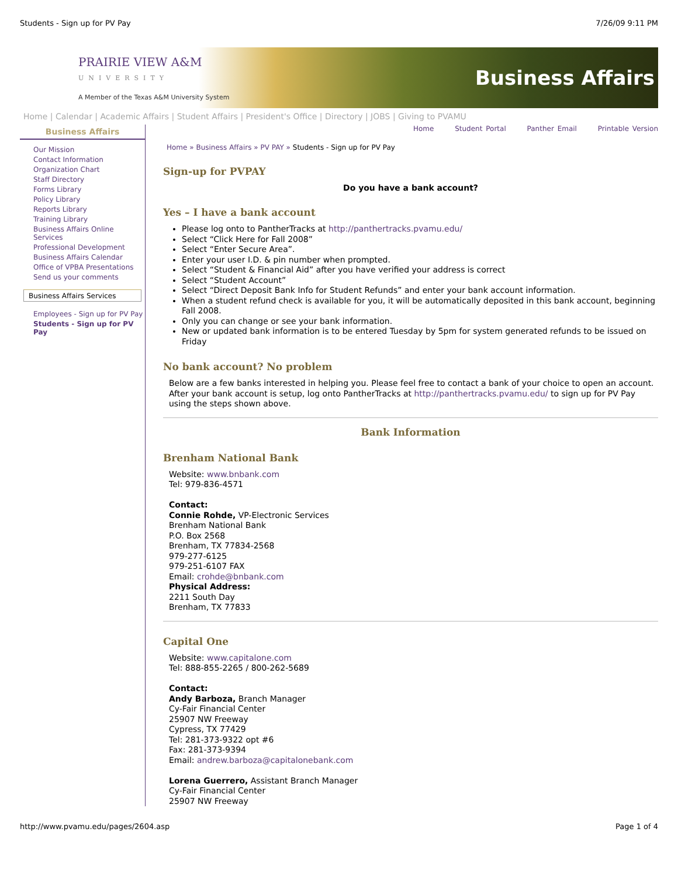Students - Sign up for PV Pay 7/26/09 9:11 PM
PRAIRIE VIEW A&M
UNIVERSITY
A Member of the Texas A&M University System
Business Affairs
Home | Calendar | Academic Affairs | Student Affairs | President's Office | Directory | JOBS | Giving to PVAMU
Business Affairs
Our Mission
Contact Information
Organization Chart
Staff Directory
Forms Library
Policy Library
Reports Library
Training Library
Business Affairs Online Services
Professional Development
Business Affairs Calendar
Office of VPBA Presentations
Send us your comments
Business Affairs Services
Employees - Sign up for PV Pay
Students - Sign up for PV Pay
Home Student Portal Panther Email Printable Version
Home » Business Affairs » PV PAY » Students - Sign up for PV Pay
Sign-up for PVPAY
Do you have a bank account?
Yes – I have a bank account
Please log onto to PantherTracks at http://panthertracks.pvamu.edu/
Select “Click Here for Fall 2008”
Select “Enter Secure Area”.
Enter your user I.D. & pin number when prompted.
Select “Student & Financial Aid” after you have verified your address is correct
Select “Student Account”
Select “Direct Deposit Bank Info for Student Refunds” and enter your bank account information.
When a student refund check is available for you, it will be automatically deposited in this bank account, beginning Fall 2008.
Only you can change or see your bank information.
New or updated bank information is to be entered Tuesday by 5pm for system generated refunds to be issued on Friday
No bank account? No problem
Below are a few banks interested in helping you. Please feel free to contact a bank of your choice to open an account. After your bank account is setup, log onto PantherTracks at http://panthertracks.pvamu.edu/ to sign up for PV Pay using the steps shown above.
Bank Information
Brenham National Bank
Website: www.bnbank.com
Tel: 979-836-4571
Contact:
Connie Rohde, VP-Electronic Services
Brenham National Bank
P.O. Box 2568
Brenham, TX 77834-2568
979-277-6125
979-251-6107 FAX
Email: crohde@bnbank.com
Physical Address:
2211 South Day
Brenham, TX 77833
Capital One
Website: www.capitalone.com
Tel: 888-855-2265 / 800-262-5689
Contact:
Andy Barboza, Branch Manager
Cy-Fair Financial Center
25907 NW Freeway
Cypress, TX 77429
Tel: 281-373-9322 opt #6
Fax: 281-373-9394
Email: andrew.barboza@capitalonebank.com
Lorena Guerrero, Assistant Branch Manager
Cy-Fair Financial Center
25907 NW Freeway
http://www.pvamu.edu/pages/2604.asp Page 1 of 4